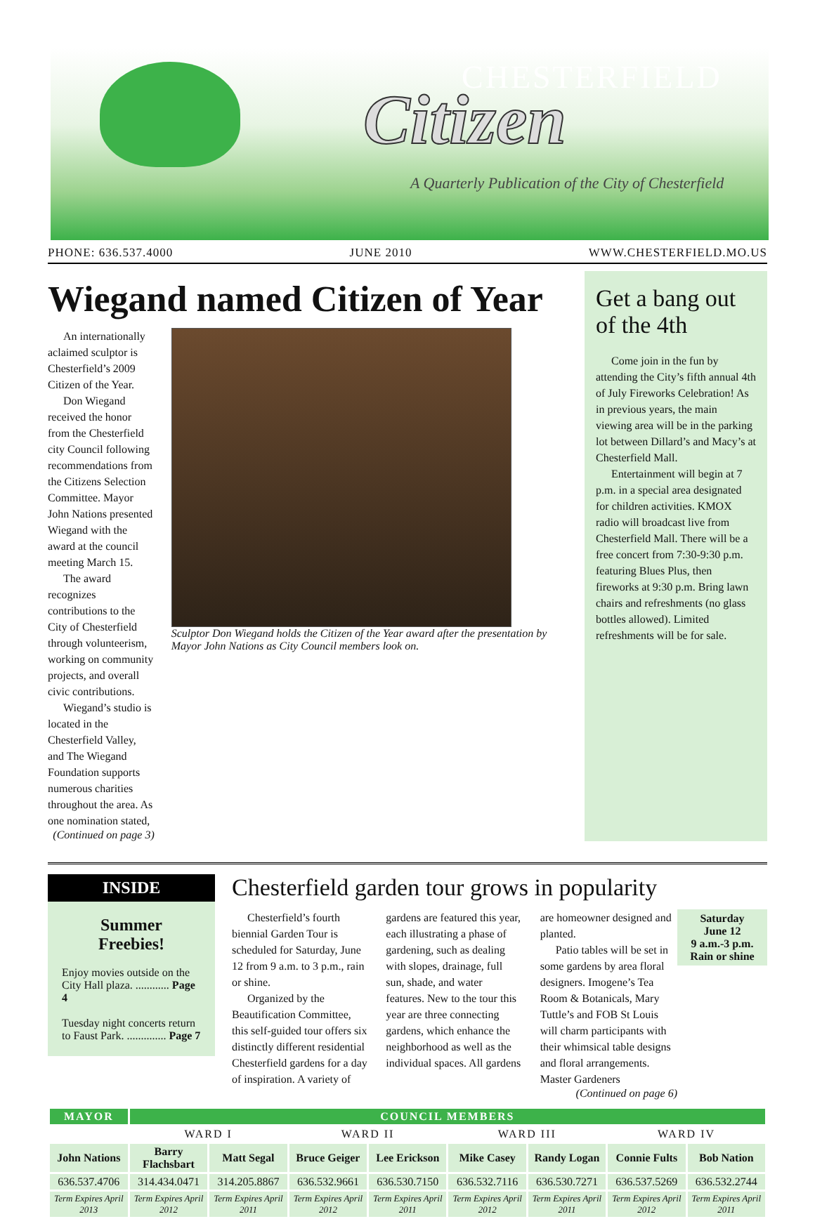CHESTERFIELD
Citizen
A Quarterly Publication of the City of Chesterfield
PHONE: 636.537.4000 JUNE 2010 WWW.CHESTERFIELD.MO.US
Wiegand named Citizen of Year
An internationally aclaimed sculptor is Chesterfield’s 2009 Citizen of the Year.
Don Wiegand received the honor from the Chesterfield city Council following recommendations from the Citizens Selection Committee. Mayor John Nations presented Wiegand with the award at the council meeting March 15.
The award recognizes contributions to the City of Chesterfield through volunteerism, working on community projects, and overall civic contributions.
Wiegand’s studio is located in the Chesterfield Valley, and The Wiegand Foundation supports numerous charities throughout the area. As one nomination stated,
(Continued on page 3)
Sculptor Don Wiegand holds the Citizen of the Year award after the presentation by Mayor John Nations as City Council members look on.
Get a bang out of the 4th
Come join in the fun by attending the City’s fifth annual 4th of July Fireworks Celebration! As in previous years, the main viewing area will be in the parking lot between Dillard’s and Macy’s at Chesterfield Mall.
Entertainment will begin at 7 p.m. in a special area designated for children activities. KMOX radio will broadcast live from Chesterfield Mall. There will be a free concert from 7:30-9:30 p.m. featuring Blues Plus, then fireworks at 9:30 p.m. Bring lawn chairs and refreshments (no glass bottles allowed). Limited refreshments will be for sale.
INSIDE
Summer
Freebies!
Enjoy movies outside on the City Hall plaza. ............ Page 4
Tuesday night concerts return to Faust Park. .............. Page 7
Chesterfield garden tour grows in popularity
Saturday
June 12
9 a.m.-3 p.m.
Rain or shine
Chesterfield’s fourth biennial Garden Tour is scheduled for Saturday, June 12 from 9 a.m. to 3 p.m., rain or shine.
Organized by the Beautification Committee, this self-guided tour offers six distinctly different residential Chesterfield gardens for a day of inspiration. A variety of gardens are featured this year, each illustrating a phase of gardening, such as dealing with slopes, drainage, full sun, shade, and water features. New to the tour this year are three connecting gardens, which enhance the neighborhood as well as the individual spaces. All gardens are homeowner designed and planted.
Patio tables will be set in some gardens by area floral designers. Imogene’s Tea Room & Botanicals, Mary Tuttle’s and FOB St Louis will charm participants with their whimsical table designs and floral arrangements. Master Gardeners
(Continued on page 6)
| MAYOR | COUNCIL MEMBERS | | | | | | | |
| --- | --- | --- | --- | --- | --- | --- | --- | --- |
| | WARD I | | WARD II | | WARD III | | WARD IV | |
| John Nations | Barry Flachsbart | Matt Segal | Bruce Geiger | Lee Erickson | Mike Casey | Randy Logan | Connie Fults | Bob Nation |
| 636.537.4706 | 314.434.0471 | 314.205.8867 | 636.532.9661 | 636.530.7150 | 636.532.7116 | 636.530.7271 | 636.537.5269 | 636.532.2744 |
| Term Expires April 2013 | Term Expires April 2012 | Term Expires April 2011 | Term Expires April 2012 | Term Expires April 2011 | Term Expires April 2012 | Term Expires April 2011 | Term Expires April 2012 | Term Expires April 2011 |